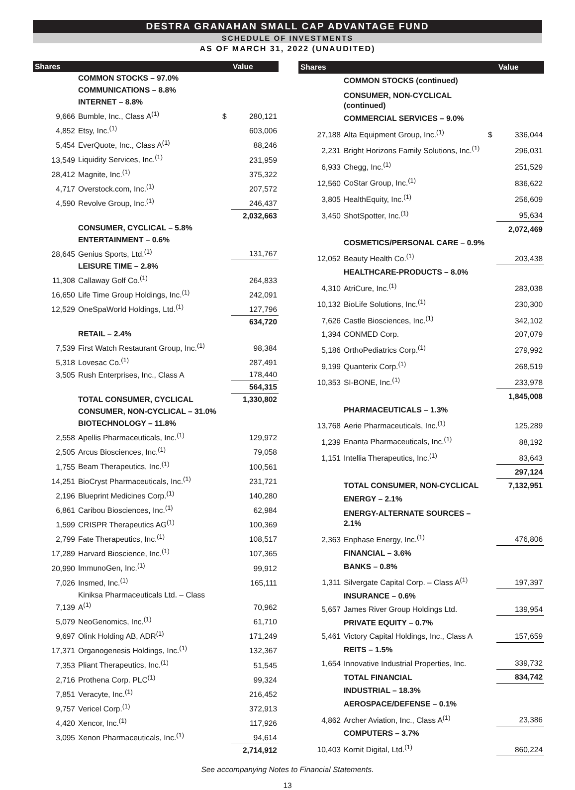DESTRA GRANAHAN SMALL CAP ADVANTAGE FUND
SCHEDULE OF INVESTMENTS
AS OF MARCH 31, 2022 (UNAUDITED)
| Shares | | | Value |
| --- | --- | --- | --- |
| | COMMON STOCKS – 97.0% | | |
| | COMMUNICATIONS – 8.8% | | |
| | INTERNET – 8.8% | | |
| 9,666 | Bumble, Inc., Class A<sup>(1)</sup> | $ | 280,121 |
| 4,852 | Etsy, Inc.<sup>(1)</sup> | | 603,006 |
| 5,454 | EverQuote, Inc., Class A<sup>(1)</sup> | | 88,246 |
| 13,549 | Liquidity Services, Inc.<sup>(1)</sup> | | 231,959 |
| 28,412 | Magnite, Inc.<sup>(1)</sup> | | 375,322 |
| 4,717 | Overstock.com, Inc.<sup>(1)</sup> | | 207,572 |
| 4,590 | Revolve Group, Inc.<sup>(1)</sup> | | 246,437 |
| | | | 2,032,663 |
| | CONSUMER, CYCLICAL – 5.8% | | |
| | ENTERTAINMENT – 0.6% | | |
| 28,645 | Genius Sports, Ltd.<sup>(1)</sup> | | 131,767 |
| | LEISURE TIME – 2.8% | | |
| 11,308 | Callaway Golf Co.<sup>(1)</sup> | | 264,833 |
| 16,650 | Life Time Group Holdings, Inc.<sup>(1)</sup> | | 242,091 |
| 12,529 | OneSpaWorld Holdings, Ltd.<sup>(1)</sup> | | 127,796 |
| | | | 634,720 |
| | RETAIL – 2.4% | | |
| 7,539 | First Watch Restaurant Group, Inc.<sup>(1)</sup> | | 98,384 |
| 5,318 | Lovesac Co.<sup>(1)</sup> | | 287,491 |
| 3,505 | Rush Enterprises, Inc., Class A | | 178,440 |
| | | | 564,315 |
| | TOTAL CONSUMER, CYCLICAL | | 1,330,802 |
| | CONSUMER, NON-CYCLICAL – 31.0% | | |
| | BIOTECHNOLOGY – 11.8% | | |
| 2,558 | Apellis Pharmaceuticals, Inc.<sup>(1)</sup> | | 129,972 |
| 2,505 | Arcus Biosciences, Inc.<sup>(1)</sup> | | 79,058 |
| 1,755 | Beam Therapeutics, Inc.<sup>(1)</sup> | | 100,561 |
| 14,251 | BioCryst Pharmaceuticals, Inc.<sup>(1)</sup> | | 231,721 |
| 2,196 | Blueprint Medicines Corp.<sup>(1)</sup> | | 140,280 |
| 6,861 | Caribou Biosciences, Inc.<sup>(1)</sup> | | 62,984 |
| 1,599 | CRISPR Therapeutics AG<sup>(1)</sup> | | 100,369 |
| 2,799 | Fate Therapeutics, Inc.<sup>(1)</sup> | | 108,517 |
| 17,289 | Harvard Bioscience, Inc.<sup>(1)</sup> | | 107,365 |
| 20,990 | ImmunoGen, Inc.<sup>(1)</sup> | | 99,912 |
| 7,026 | Insmed, Inc.<sup>(1)</sup> | | 165,111 |
| 7,139 | Kiniksa Pharmaceuticals Ltd. – Class A<sup>(1)</sup> | | 70,962 |
| 5,079 | NeoGenomics, Inc.<sup>(1)</sup> | | 61,710 |
| 9,697 | Olink Holding AB, ADR<sup>(1)</sup> | | 171,249 |
| 17,371 | Organogenesis Holdings, Inc.<sup>(1)</sup> | | 132,367 |
| 7,353 | Pliant Therapeutics, Inc.<sup>(1)</sup> | | 51,545 |
| 2,716 | Prothena Corp. PLC<sup>(1)</sup> | | 99,324 |
| 7,851 | Veracyte, Inc.<sup>(1)</sup> | | 216,452 |
| 9,757 | Vericel Corp.<sup>(1)</sup> | | 372,913 |
| 4,420 | Xencor, Inc.<sup>(1)</sup> | | 117,926 |
| 3,095 | Xenon Pharmaceuticals, Inc.<sup>(1)</sup> | | 94,614 |
| | | | 2,714,912 |
| Shares | | | Value |
| --- | --- | --- | --- |
| | COMMON STOCKS (continued) | | |
| | CONSUMER, NON-CYCLICAL (continued) | | |
| | COMMERCIAL SERVICES – 9.0% | | |
| 27,188 | Alta Equipment Group, Inc.<sup>(1)</sup> | $ | 336,044 |
| 2,231 | Bright Horizons Family Solutions, Inc.<sup>(1)</sup> | | 296,031 |
| 6,933 | Chegg, Inc.<sup>(1)</sup> | | 251,529 |
| 12,560 | CoStar Group, Inc.<sup>(1)</sup> | | 836,622 |
| 3,805 | HealthEquity, Inc.<sup>(1)</sup> | | 256,609 |
| 3,450 | ShotSpotter, Inc.<sup>(1)</sup> | | 95,634 |
| | | | 2,072,469 |
| | COSMETICS/PERSONAL CARE – 0.9% | | |
| 12,052 | Beauty Health Co.<sup>(1)</sup> | | 203,438 |
| | HEALTHCARE-PRODUCTS – 8.0% | | |
| 4,310 | AtriCure, Inc.<sup>(1)</sup> | | 283,038 |
| 10,132 | BioLife Solutions, Inc.<sup>(1)</sup> | | 230,300 |
| 7,626 | Castle Biosciences, Inc.<sup>(1)</sup> | | 342,102 |
| 1,394 | CONMED Corp. | | 207,079 |
| 5,186 | OrthoPediatrics Corp.<sup>(1)</sup> | | 279,992 |
| 9,199 | Quanterix Corp.<sup>(1)</sup> | | 268,519 |
| 10,353 | SI-BONE, Inc.<sup>(1)</sup> | | 233,978 |
| | | | 1,845,008 |
| | PHARMACEUTICALS – 1.3% | | |
| 13,768 | Aerie Pharmaceuticals, Inc.<sup>(1)</sup> | | 125,289 |
| 1,239 | Enanta Pharmaceuticals, Inc.<sup>(1)</sup> | | 88,192 |
| 1,151 | Intellia Therapeutics, Inc.<sup>(1)</sup> | | 83,643 |
| | | | 297,124 |
| | TOTAL CONSUMER, NON-CYCLICAL | | 7,132,951 |
| | ENERGY – 2.1% | | |
| | ENERGY-ALTERNATE SOURCES – 2.1% | | |
| 2,363 | Enphase Energy, Inc.<sup>(1)</sup> | | 476,806 |
| | FINANCIAL – 3.6% | | |
| | BANKS – 0.8% | | |
| 1,311 | Silvergate Capital Corp. – Class A<sup>(1)</sup> | | 197,397 |
| | INSURANCE – 0.6% | | |
| 5,657 | James River Group Holdings Ltd. | | 139,954 |
| | PRIVATE EQUITY – 0.7% | | |
| 5,461 | Victory Capital Holdings, Inc., Class A | | 157,659 |
| | REITS – 1.5% | | |
| 1,654 | Innovative Industrial Properties, Inc. | | 339,732 |
| | TOTAL FINANCIAL | | 834,742 |
| | INDUSTRIAL – 18.3% | | |
| | AEROSPACE/DEFENSE – 0.1% | | |
| 4,862 | Archer Aviation, Inc., Class A<sup>(1)</sup> | | 23,386 |
| | COMPUTERS – 3.7% | | |
| 10,403 | Kornit Digital, Ltd.<sup>(1)</sup> | | 860,224 |
See accompanying Notes to Financial Statements.
13